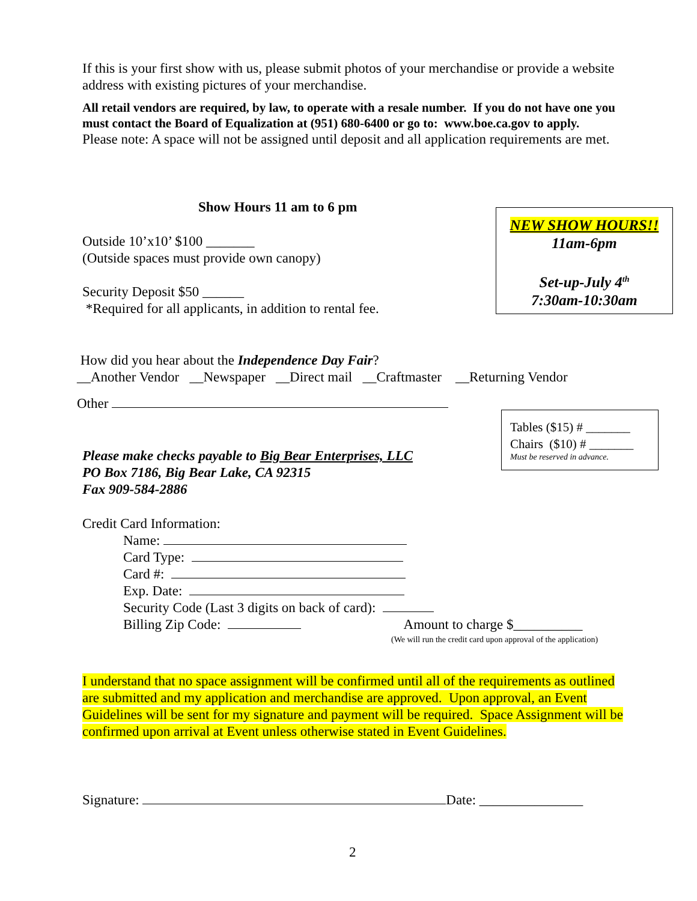If this is your first show with us, please submit photos of your merchandise or provide a website address with existing pictures of your merchandise.
All retail vendors are required, by law, to operate with a resale number. If you do not have one you must contact the Board of Equalization at (951) 680-6400 or go to: www.boe.ca.gov to apply.
Please note: A space will not be assigned until deposit and all application requirements are met.
Show Hours 11 am to 6 pm
Outside 10’x10’ $100 _______
(Outside spaces must provide own canopy)
Security Deposit $50 ______
*Required for all applicants, in addition to rental fee.
NEW SHOW HOURS!!
11am-6pm
Set-up-July 4<sup>th</sup>
7:30am-10:30am
How did you hear about the Independence Day Fair?
__Another Vendor __Newspaper __Direct mail __Craftmaster __Returning Vendor
Other
Tables ($15) # _______
Chairs ($10) # _______
Must be reserved in advance.
Please make checks payable to Big Bear Enterprises, LLC
PO Box 7186, Big Bear Lake, CA 92315
Fax 909-584-2886
Credit Card Information:
Name:
Card Type:
Card #:
Exp. Date:
Security Code (Last 3 digits on back of card):
Billing Zip Code: Amount to charge $__________
(We will run the credit card upon approval of the application)
I understand that no space assignment will be confirmed until all of the requirements as outlined are submitted and my application and merchandise are approved. Upon approval, an Event Guidelines will be sent for my signature and payment will be required. Space Assignment will be confirmed upon arrival at Event unless otherwise stated in Event Guidelines.
Signature: Date: _______________
2